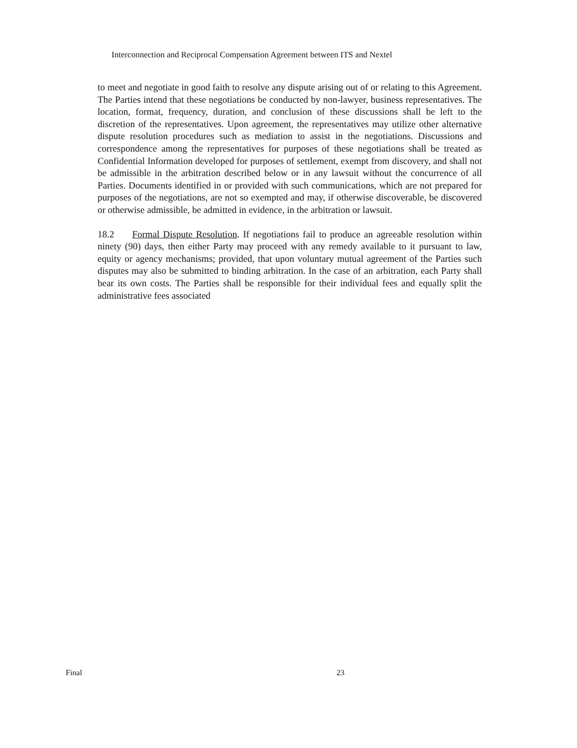Interconnection and Reciprocal Compensation Agreement between ITS and Nextel
to meet and negotiate in good faith to resolve any dispute arising out of or relating to this Agreement. The Parties intend that these negotiations be conducted by non-lawyer, business representatives. The location, format, frequency, duration, and conclusion of these discussions shall be left to the discretion of the representatives. Upon agreement, the representatives may utilize other alternative dispute resolution procedures such as mediation to assist in the negotiations. Discussions and correspondence among the representatives for purposes of these negotiations shall be treated as Confidential Information developed for purposes of settlement, exempt from discovery, and shall not be admissible in the arbitration described below or in any lawsuit without the concurrence of all Parties. Documents identified in or provided with such communications, which are not prepared for purposes of the negotiations, are not so exempted and may, if otherwise discoverable, be discovered or otherwise admissible, be admitted in evidence, in the arbitration or lawsuit.
18.2 Formal Dispute Resolution. If negotiations fail to produce an agreeable resolution within ninety (90) days, then either Party may proceed with any remedy available to it pursuant to law, equity or agency mechanisms; provided, that upon voluntary mutual agreement of the Parties such disputes may also be submitted to binding arbitration. In the case of an arbitration, each Party shall bear its own costs. The Parties shall be responsible for their individual fees and equally split the administrative fees associated
Final 23